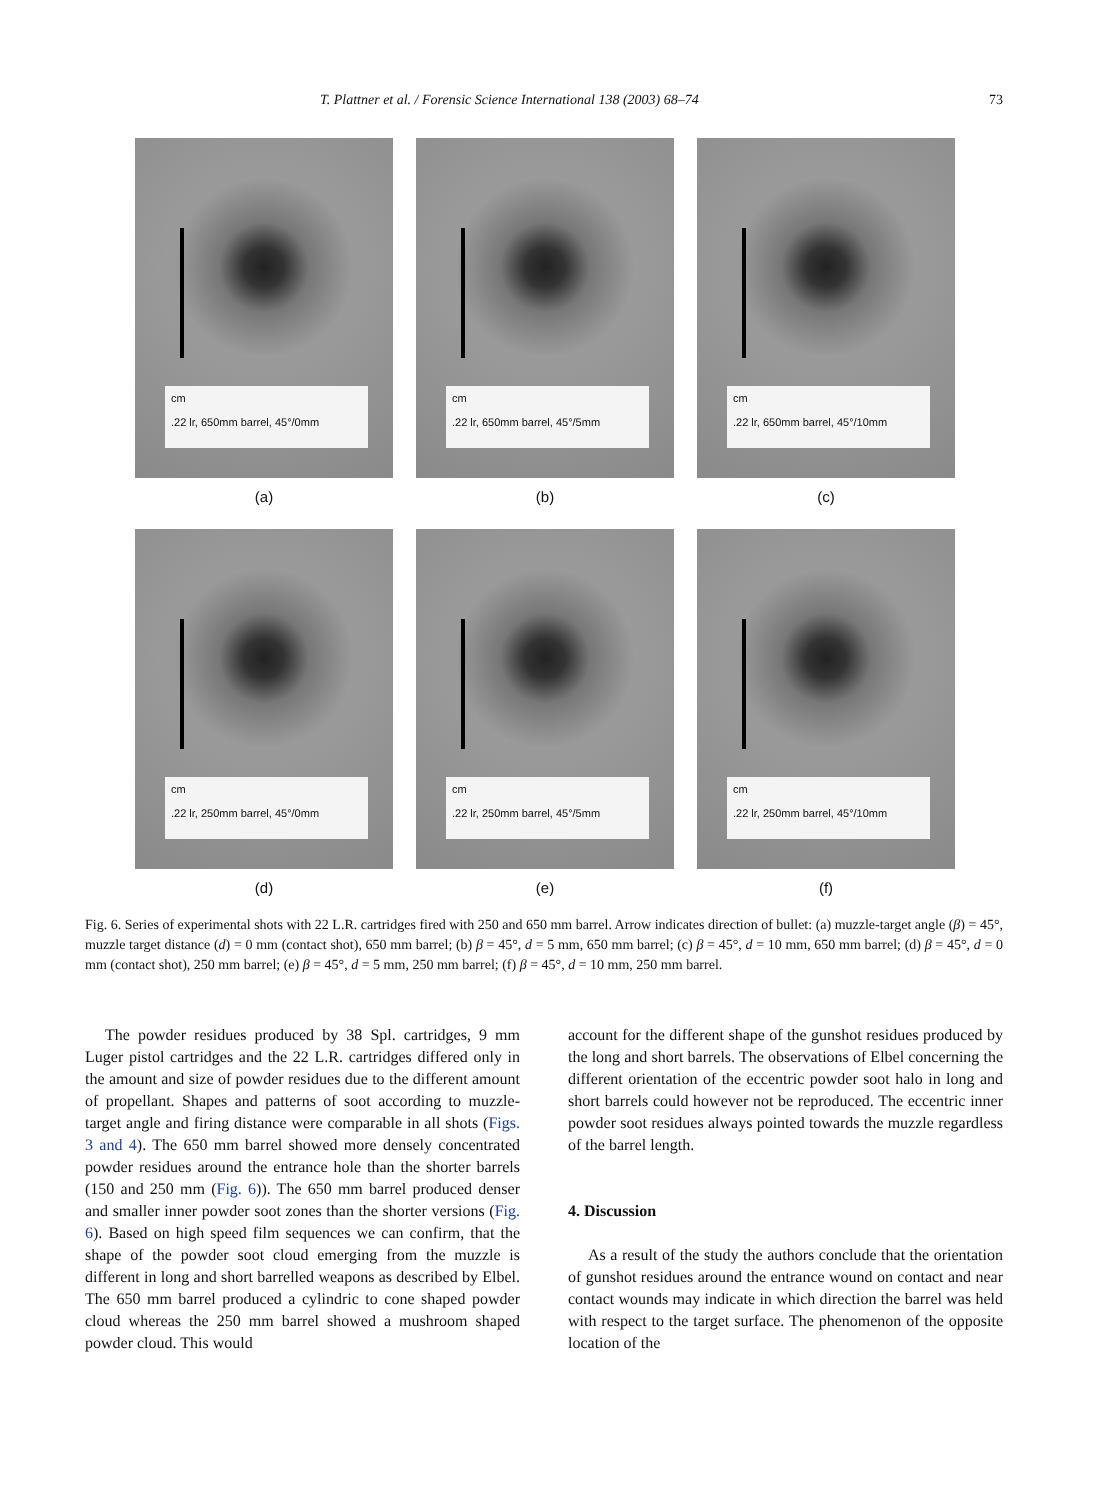T. Plattner et al. / Forensic Science International 138 (2003) 68–74 73
cm
.22 lr, 650mm barrel, 45°/0mm
(a)
cm
.22 lr, 650mm barrel, 45°/5mm
(b)
cm
.22 lr, 650mm barrel, 45°/10mm
(c)
cm
.22 lr, 250mm barrel, 45°/0mm
(d)
cm
.22 lr, 250mm barrel, 45°/5mm
(e)
cm
.22 lr, 250mm barrel, 45°/10mm
(f)
Fig. 6. Series of experimental shots with 22 L.R. cartridges fired with 250 and 650 mm barrel. Arrow indicates direction of bullet: (a) muzzle-target angle (β) = 45°, muzzle target distance (d) = 0 mm (contact shot), 650 mm barrel; (b) β = 45°, d = 5 mm, 650 mm barrel; (c) β = 45°, d = 10 mm, 650 mm barrel; (d) β = 45°, d = 0 mm (contact shot), 250 mm barrel; (e) β = 45°, d = 5 mm, 250 mm barrel; (f) β = 45°, d = 10 mm, 250 mm barrel.
The powder residues produced by 38 Spl. cartridges, 9 mm Luger pistol cartridges and the 22 L.R. cartridges differed only in the amount and size of powder residues due to the different amount of propellant. Shapes and patterns of soot according to muzzle-target angle and firing distance were comparable in all shots (Figs. 3 and 4). The 650 mm barrel showed more densely concentrated powder residues around the entrance hole than the shorter barrels (150 and 250 mm (Fig. 6)). The 650 mm barrel produced denser and smaller inner powder soot zones than the shorter versions (Fig. 6). Based on high speed film sequences we can confirm, that the shape of the powder soot cloud emerging from the muzzle is different in long and short barrelled weapons as described by Elbel. The 650 mm barrel produced a cylindric to cone shaped powder cloud whereas the 250 mm barrel showed a mushroom shaped powder cloud. This would
account for the different shape of the gunshot residues produced by the long and short barrels. The observations of Elbel concerning the different orientation of the eccentric powder soot halo in long and short barrels could however not be reproduced. The eccentric inner powder soot residues always pointed towards the muzzle regardless of the barrel length.
4. Discussion
As a result of the study the authors conclude that the orientation of gunshot residues around the entrance wound on contact and near contact wounds may indicate in which direction the barrel was held with respect to the target surface. The phenomenon of the opposite location of the